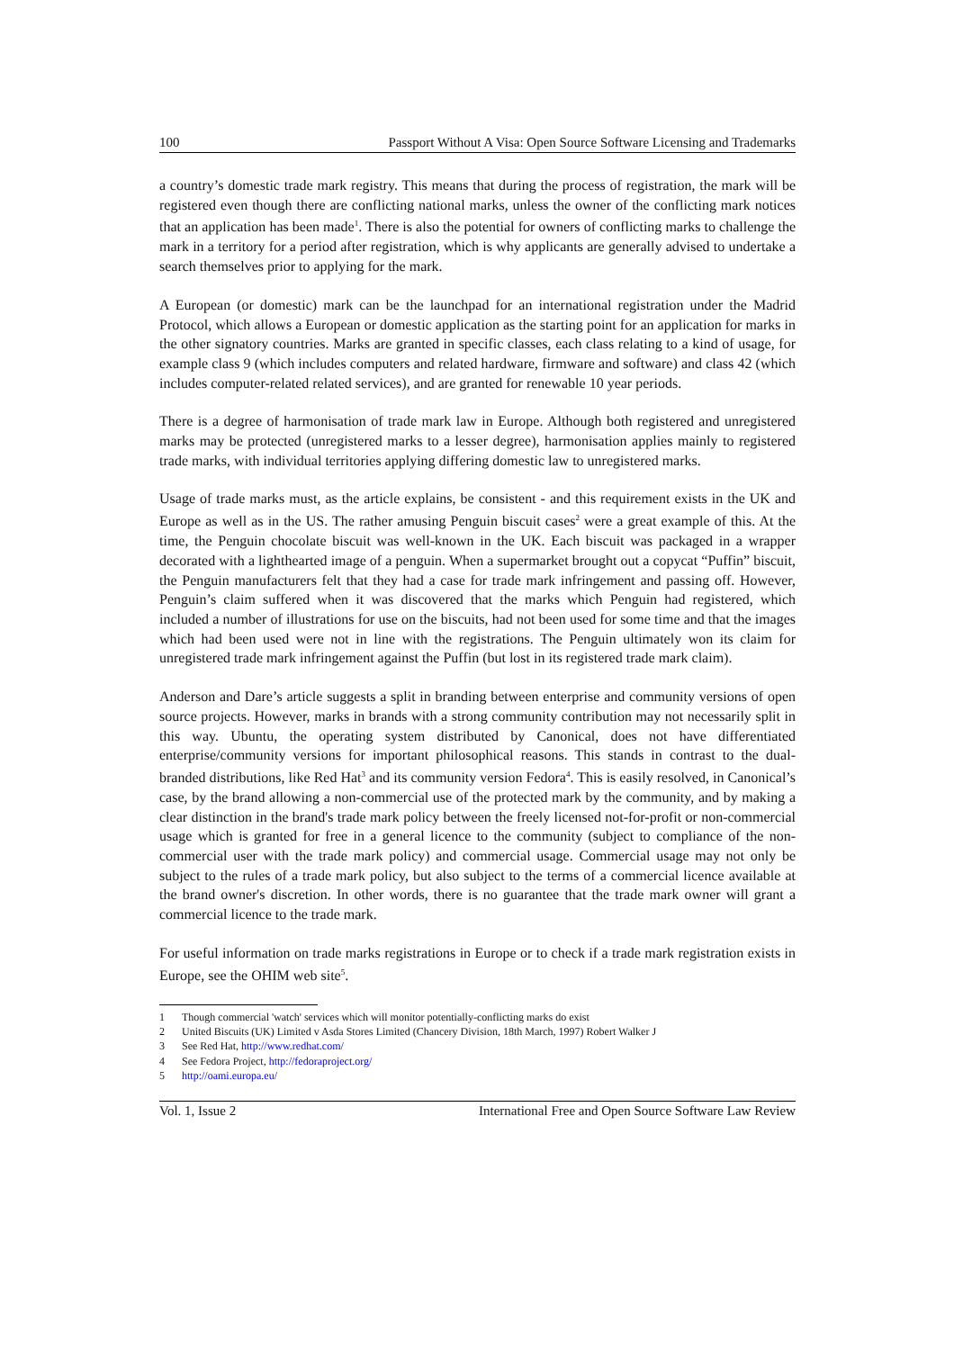100 Passport Without A Visa: Open Source Software Licensing and Trademarks
a country’s domestic trade mark registry. This means that during the process of registration, the mark will be registered even though there are conflicting national marks, unless the owner of the conflicting mark notices that an application has been made<sup>1</sup>. There is also the potential for owners of conflicting marks to challenge the mark in a territory for a period after registration, which is why applicants are generally advised to undertake a search themselves prior to applying for the mark.
A European (or domestic) mark can be the launchpad for an international registration under the Madrid Protocol, which allows a European or domestic application as the starting point for an application for marks in the other signatory countries. Marks are granted in specific classes, each class relating to a kind of usage, for example class 9 (which includes computers and related hardware, firmware and software) and class 42 (which includes computer-related related services), and are granted for renewable 10 year periods.
There is a degree of harmonisation of trade mark law in Europe. Although both registered and unregistered marks may be protected (unregistered marks to a lesser degree), harmonisation applies mainly to registered trade marks, with individual territories applying differing domestic law to unregistered marks.
Usage of trade marks must, as the article explains, be consistent - and this requirement exists in the UK and Europe as well as in the US. The rather amusing Penguin biscuit cases<sup>2</sup> were a great example of this. At the time, the Penguin chocolate biscuit was well-known in the UK. Each biscuit was packaged in a wrapper decorated with a lighthearted image of a penguin. When a supermarket brought out a copycat “Puffin” biscuit, the Penguin manufacturers felt that they had a case for trade mark infringement and passing off. However, Penguin’s claim suffered when it was discovered that the marks which Penguin had registered, which included a number of illustrations for use on the biscuits, had not been used for some time and that the images which had been used were not in line with the registrations. The Penguin ultimately won its claim for unregistered trade mark infringement against the Puffin (but lost in its registered trade mark claim).
Anderson and Dare’s article suggests a split in branding between enterprise and community versions of open source projects. However, marks in brands with a strong community contribution may not necessarily split in this way. Ubuntu, the operating system distributed by Canonical, does not have differentiated enterprise/community versions for important philosophical reasons. This stands in contrast to the dual-branded distributions, like Red Hat<sup>3</sup> and its community version Fedora<sup>4</sup>. This is easily resolved, in Canonical’s case, by the brand allowing a non-commercial use of the protected mark by the community, and by making a clear distinction in the brand's trade mark policy between the freely licensed not-for-profit or non-commercial usage which is granted for free in a general licence to the community (subject to compliance of the non-commercial user with the trade mark policy) and commercial usage. Commercial usage may not only be subject to the rules of a trade mark policy, but also subject to the terms of a commercial licence available at the brand owner's discretion. In other words, there is no guarantee that the trade mark owner will grant a commercial licence to the trade mark.
For useful information on trade marks registrations in Europe or to check if a trade mark registration exists in Europe, see the OHIM web site<sup>5</sup>.
1 Though commercial 'watch' services which will monitor potentially-conflicting marks do exist
2 United Biscuits (UK) Limited v Asda Stores Limited (Chancery Division, 18th March, 1997) Robert Walker J
3 See Red Hat, http://www.redhat.com/
4 See Fedora Project, http://fedoraproject.org/
5 http://oami.europa.eu/
Vol. 1, Issue 2 International Free and Open Source Software Law Review